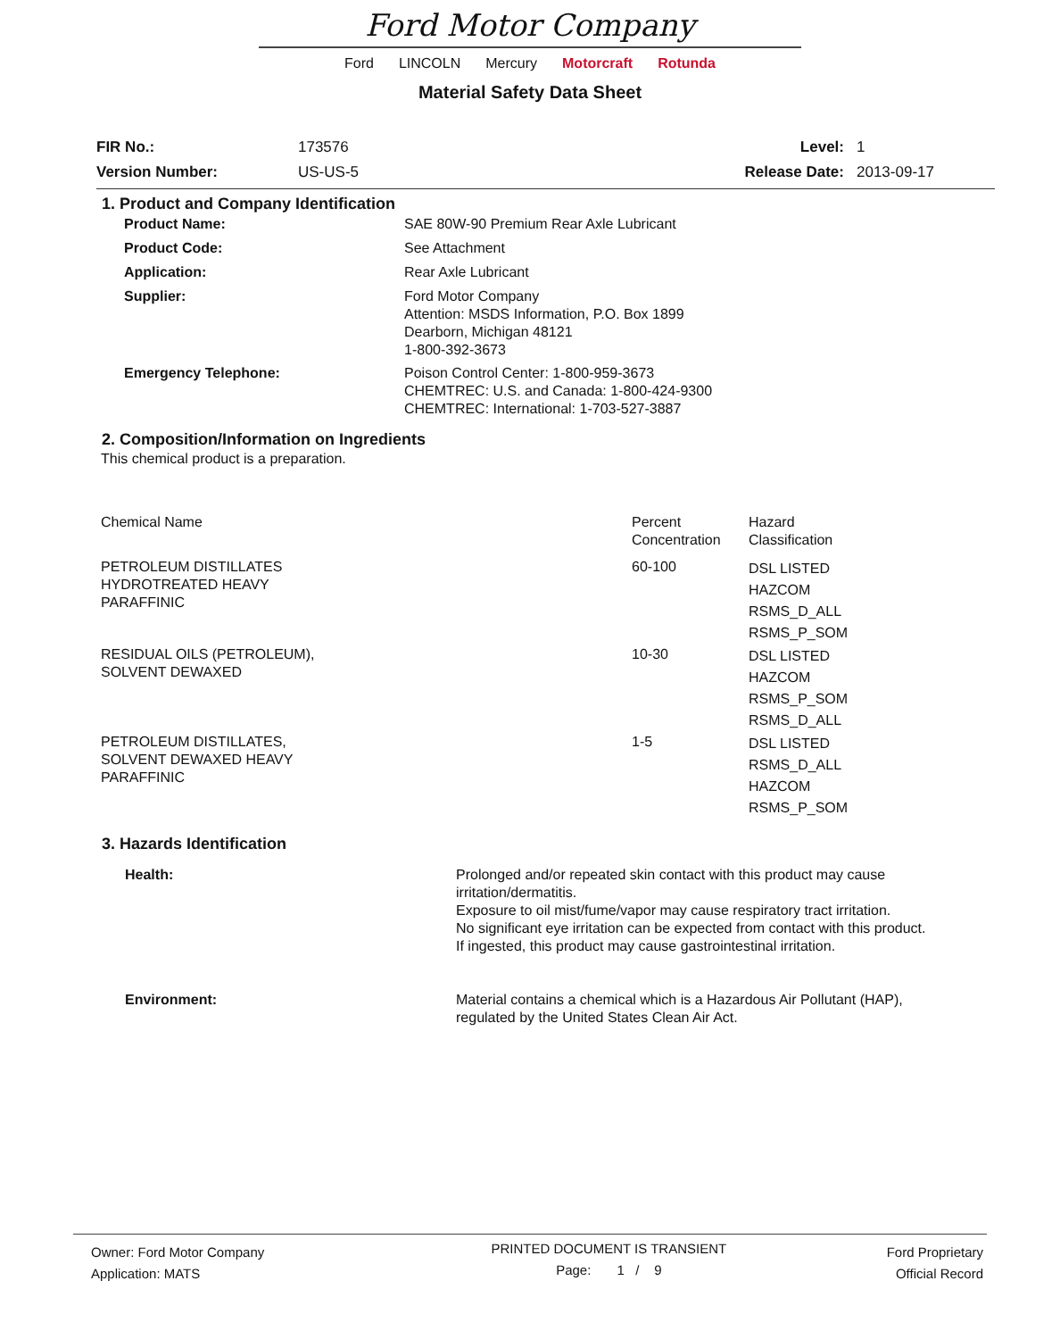Ford Motor Company
Ford LINCOLN Mercury Motorcraft Rotunda
Material Safety Data Sheet
| FIR No.: | 173576 | Level: | 1 |
| Version Number: | US-US-5 | Release Date: | 2013-09-17 |
1. Product and Company Identification
| Product Name: | SAE 80W-90 Premium Rear Axle Lubricant |
| Product Code: | See Attachment |
| Application: | Rear Axle Lubricant |
| Supplier: | Ford Motor Company Attention: MSDS Information, P.O. Box 1899 Dearborn, Michigan 48121 1-800-392-3673 |
| Emergency Telephone: | Poison Control Center: 1-800-959-3673 CHEMTREC: U.S. and Canada: 1-800-424-9300 CHEMTREC: International: 1-703-527-3887 |
2. Composition/Information on Ingredients
This chemical product is a preparation.
| Chemical Name | Percent Concentration | Hazard Classification |
| PETROLEUM DISTILLATES HYDROTREATED HEAVY PARAFFINIC | 60-100 | DSL LISTED HAZCOM RSMS_D_ALL RSMS_P_SOM |
| RESIDUAL OILS (PETROLEUM), SOLVENT DEWAXED | 10-30 | DSL LISTED HAZCOM RSMS_P_SOM RSMS_D_ALL |
| PETROLEUM DISTILLATES, SOLVENT DEWAXED HEAVY PARAFFINIC | 1-5 | DSL LISTED RSMS_D_ALL HAZCOM RSMS_P_SOM |
3. Hazards Identification
| Health: | Prolonged and/or repeated skin contact with this product may cause irritation/dermatitis. Exposure to oil mist/fume/vapor may cause respiratory tract irritation. No significant eye irritation can be expected from contact with this product. If ingested, this product may cause gastrointestinal irritation. |
| Environment: | Material contains a chemical which is a Hazardous Air Pollutant (HAP), regulated by the United States Clean Air Act. |
| Owner: Ford Motor Company Application: MATS | PRINTED DOCUMENT IS TRANSIENT Page: 1 / 9 | Ford Proprietary Official Record |